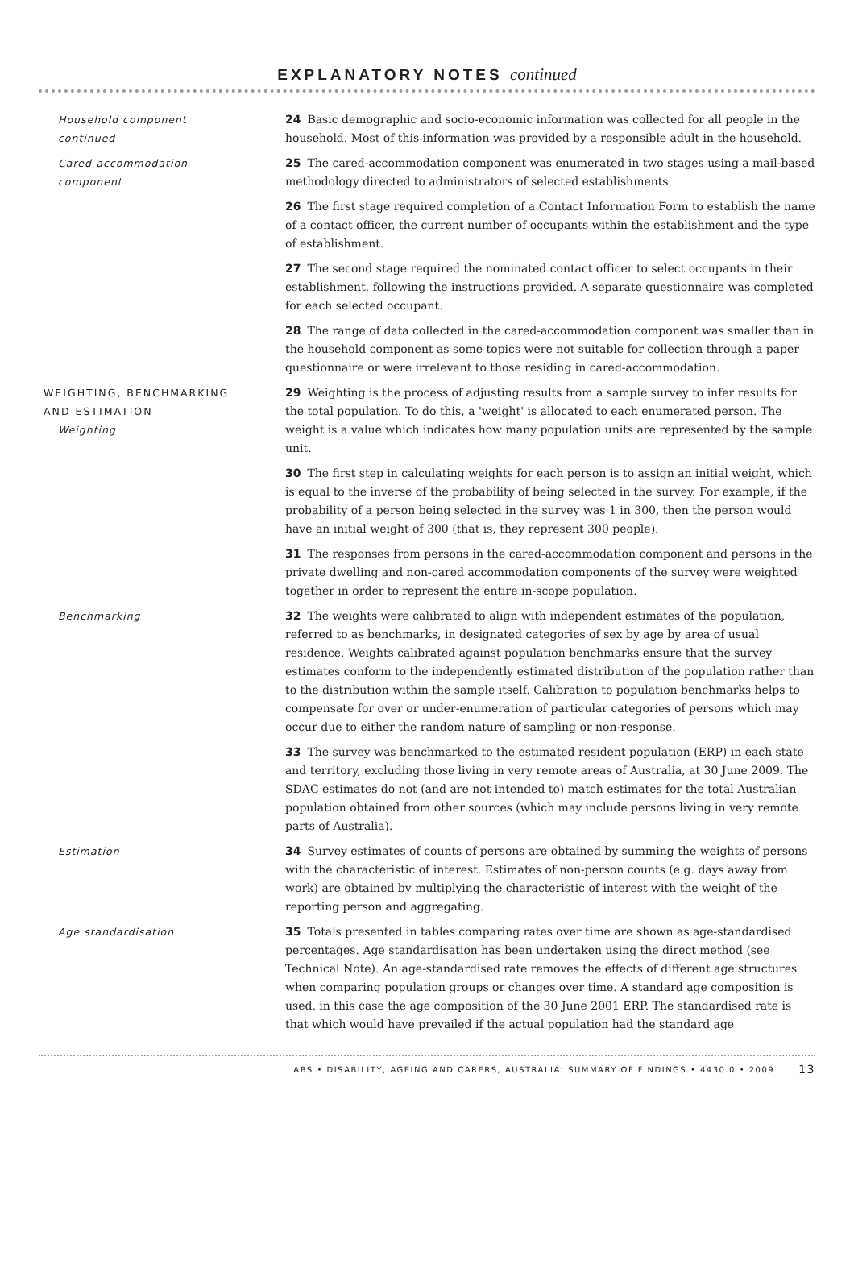EXPLANATORY NOTES continued
Household component
continued
24 Basic demographic and socio-economic information was collected for all people in the household. Most of this information was provided by a responsible adult in the household.
Cared-accommodation
component
25 The cared-accommodation component was enumerated in two stages using a mail-based methodology directed to administrators of selected establishments.
26 The first stage required completion of a Contact Information Form to establish the name of a contact officer, the current number of occupants within the establishment and the type of establishment.
27 The second stage required the nominated contact officer to select occupants in their establishment, following the instructions provided. A separate questionnaire was completed for each selected occupant.
28 The range of data collected in the cared-accommodation component was smaller than in the household component as some topics were not suitable for collection through a paper questionnaire or were irrelevant to those residing in cared-accommodation.
WEIGHTING, BENCHMARKING
AND ESTIMATION
Weighting
29 Weighting is the process of adjusting results from a sample survey to infer results for the total population. To do this, a 'weight' is allocated to each enumerated person. The weight is a value which indicates how many population units are represented by the sample unit.
30 The first step in calculating weights for each person is to assign an initial weight, which is equal to the inverse of the probability of being selected in the survey. For example, if the probability of a person being selected in the survey was 1 in 300, then the person would have an initial weight of 300 (that is, they represent 300 people).
31 The responses from persons in the cared-accommodation component and persons in the private dwelling and non-cared accommodation components of the survey were weighted together in order to represent the entire in-scope population.
Benchmarking 32 The weights were calibrated to align with independent estimates of the population, referred to as benchmarks, in designated categories of sex by age by area of usual residence. Weights calibrated against population benchmarks ensure that the survey estimates conform to the independently estimated distribution of the population rather than to the distribution within the sample itself. Calibration to population benchmarks helps to compensate for over or under-enumeration of particular categories of persons which may occur due to either the random nature of sampling or non-response.
33 The survey was benchmarked to the estimated resident population (ERP) in each state and territory, excluding those living in very remote areas of Australia, at 30 June 2009. The SDAC estimates do not (and are not intended to) match estimates for the total Australian population obtained from other sources (which may include persons living in very remote parts of Australia).
Estimation 34 Survey estimates of counts of persons are obtained by summing the weights of persons with the characteristic of interest. Estimates of non-person counts (e.g. days away from work) are obtained by multiplying the characteristic of interest with the weight of the reporting person and aggregating.
Age standardisation 35 Totals presented in tables comparing rates over time are shown as age-standardised percentages. Age standardisation has been undertaken using the direct method (see Technical Note). An age-standardised rate removes the effects of different age structures when comparing population groups or changes over time. A standard age composition is used, in this case the age composition of the 30 June 2001 ERP. The standardised rate is that which would have prevailed if the actual population had the standard age
ABS • DISABILITY, AGEING AND CARERS, AUSTRALIA: SUMMARY OF FINDINGS • 4430.0 • 2009 13